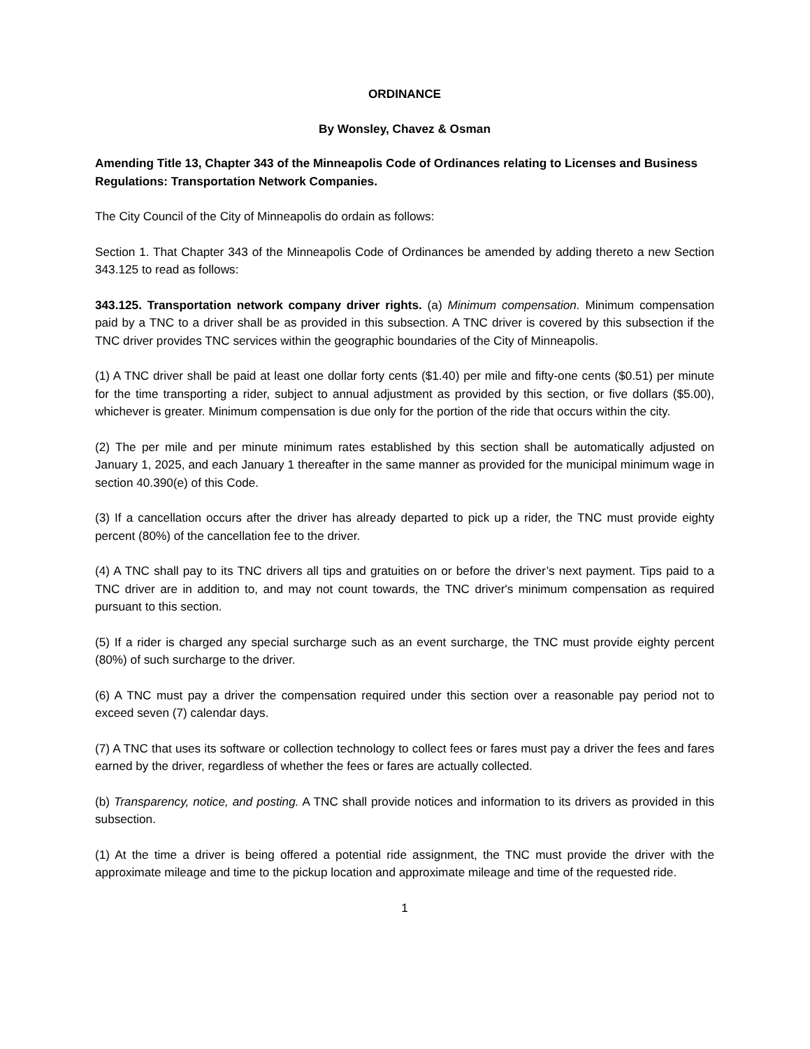ORDINANCE
By Wonsley, Chavez & Osman
Amending Title 13, Chapter 343 of the Minneapolis Code of Ordinances relating to Licenses and Business Regulations: Transportation Network Companies.
The City Council of the City of Minneapolis do ordain as follows:
Section 1. That Chapter 343 of the Minneapolis Code of Ordinances be amended by adding thereto a new Section 343.125 to read as follows:
343.125. Transportation network company driver rights. (a) Minimum compensation. Minimum compensation paid by a TNC to a driver shall be as provided in this subsection. A TNC driver is covered by this subsection if the TNC driver provides TNC services within the geographic boundaries of the City of Minneapolis.
(1) A TNC driver shall be paid at least one dollar forty cents ($1.40) per mile and fifty-one cents ($0.51) per minute for the time transporting a rider, subject to annual adjustment as provided by this section, or five dollars ($5.00), whichever is greater. Minimum compensation is due only for the portion of the ride that occurs within the city.
(2) The per mile and per minute minimum rates established by this section shall be automatically adjusted on January 1, 2025, and each January 1 thereafter in the same manner as provided for the municipal minimum wage in section 40.390(e) of this Code.
(3) If a cancellation occurs after the driver has already departed to pick up a rider, the TNC must provide eighty percent (80%) of the cancellation fee to the driver.
(4) A TNC shall pay to its TNC drivers all tips and gratuities on or before the driver’s next payment. Tips paid to a TNC driver are in addition to, and may not count towards, the TNC driver's minimum compensation as required pursuant to this section.
(5) If a rider is charged any special surcharge such as an event surcharge, the TNC must provide eighty percent (80%) of such surcharge to the driver.
(6) A TNC must pay a driver the compensation required under this section over a reasonable pay period not to exceed seven (7) calendar days.
(7) A TNC that uses its software or collection technology to collect fees or fares must pay a driver the fees and fares earned by the driver, regardless of whether the fees or fares are actually collected.
(b) Transparency, notice, and posting. A TNC shall provide notices and information to its drivers as provided in this subsection.
(1) At the time a driver is being offered a potential ride assignment, the TNC must provide the driver with the approximate mileage and time to the pickup location and approximate mileage and time of the requested ride.
1